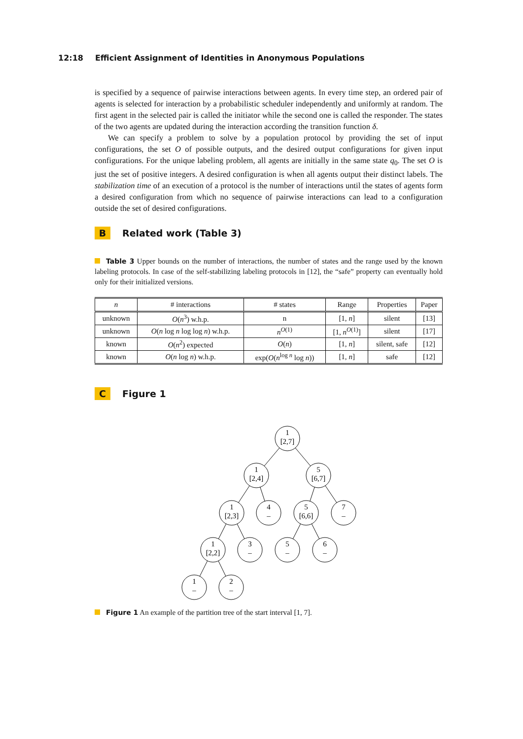12:18 Efficient Assignment of Identities in Anonymous Populations
is specified by a sequence of pairwise interactions between agents. In every time step, an ordered pair of agents is selected for interaction by a probabilistic scheduler independently and uniformly at random. The first agent in the selected pair is called the initiator while the second one is called the responder. The states of the two agents are updated during the interaction according the transition function δ.
We can specify a problem to solve by a population protocol by providing the set of input configurations, the set O of possible outputs, and the desired output configurations for given input configurations. For the unique labeling problem, all agents are initially in the same state q<sub>0</sub>. The set O is just the set of positive integers. A desired configuration is when all agents output their distinct labels. The stabilization time of an execution of a protocol is the number of interactions until the states of agents form a desired configuration from which no sequence of pairwise interactions can lead to a configuration outside the set of desired configurations.
B Related work (Table 3)
Table 3 Upper bounds on the number of interactions, the number of states and the range used by the known labeling protocols. In case of the self-stabilizing labeling protocols in [12], the “safe” property can eventually hold only for their initialized versions.
| n | # interactions | # states | Range | Properties | Paper |
| --- | --- | --- | --- | --- | --- |
| unknown | O ( n<sup>3</sup>) w.h.p. | n | [1, n ] | silent | [13] |
| unknown | O ( n log n log log n ) w.h.p. | n<sup>O(1)</sup> | [1, n<sup>O(1)</sup>] | silent | [17] |
| known | O ( n<sup>2</sup>) expected | O ( n ) | [1, n ] | silent, safe | [12] |
| known | O ( n log n ) w.h.p. | exp( O ( n<sup>log n</sup> log n )) | [1, n ] | safe | [12] |
C Figure 1
1
[2,7]
1
[2,4]
5
[6,7]
1
[2,3]
4
–
5
[6,6]
7
–
1
[2,2]
3
–
5
–
6
–
1
–
2
–
Figure 1 An example of the partition tree of the start interval [1, 7].